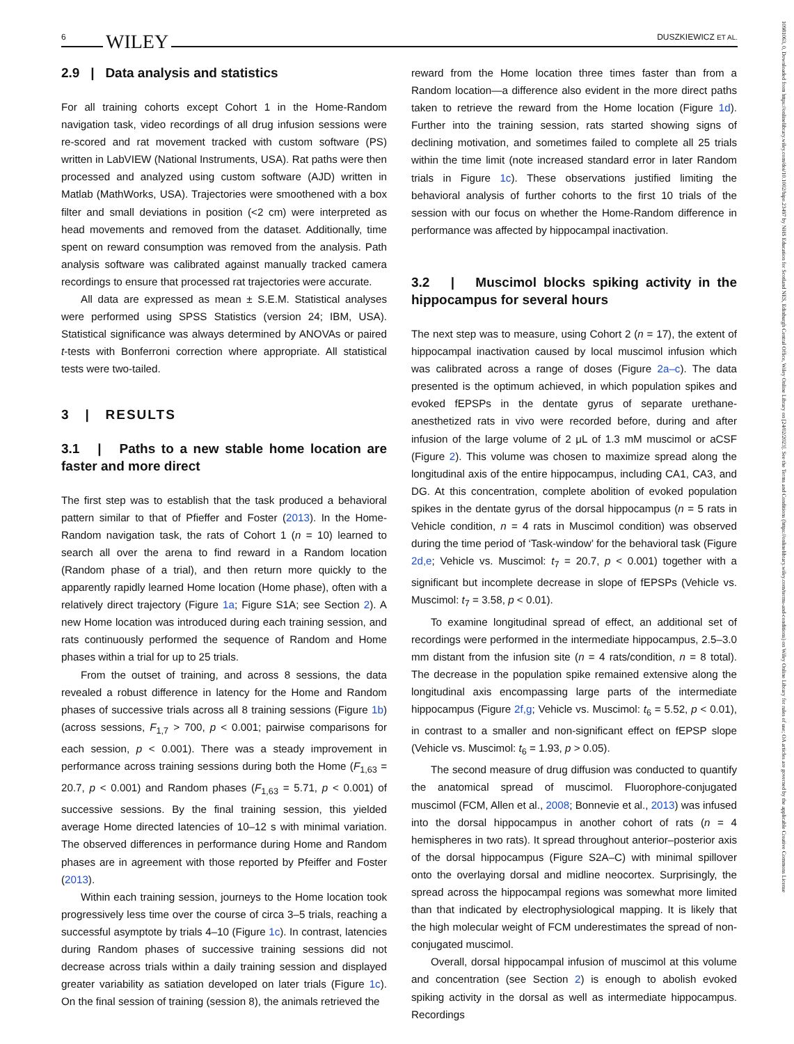6 WILEY DUSZKIEWICZ ET AL.
10981063, 0, Downloaded from https://onlinelibrary.wiley.com/doi/10.1002/hipo.23497 by NHS Education for Scotland NES, Edinburgh Central Office, Wiley Online Library on [24/02/2023]. See the Terms and Conditions (https://onlinelibrary.wiley.com/terms-and-conditions) on Wiley Online Library for rules of use; OA articles are governed by the applicable Creative Commons License
2.9 | Data analysis and statistics
For all training cohorts except Cohort 1 in the Home-Random navigation task, video recordings of all drug infusion sessions were re-scored and rat movement tracked with custom software (PS) written in LabVIEW (National Instruments, USA). Rat paths were then processed and analyzed using custom software (AJD) written in Matlab (MathWorks, USA). Trajectories were smoothened with a box filter and small deviations in position (<2 cm) were interpreted as head movements and removed from the dataset. Additionally, time spent on reward consumption was removed from the analysis. Path analysis software was calibrated against manually tracked camera recordings to ensure that processed rat trajectories were accurate.
All data are expressed as mean ± S.E.M. Statistical analyses were performed using SPSS Statistics (version 24; IBM, USA). Statistical significance was always determined by ANOVAs or paired t-tests with Bonferroni correction where appropriate. All statistical tests were two-tailed.
3 | RESULTS
3.1 | Paths to a new stable home location are faster and more direct
The first step was to establish that the task produced a behavioral pattern similar to that of Pfieffer and Foster (2013). In the Home-Random navigation task, the rats of Cohort 1 (n = 10) learned to search all over the arena to find reward in a Random location (Random phase of a trial), and then return more quickly to the apparently rapidly learned Home location (Home phase), often with a relatively direct trajectory (Figure 1a; Figure S1A; see Section 2). A new Home location was introduced during each training session, and rats continuously performed the sequence of Random and Home phases within a trial for up to 25 trials.
From the outset of training, and across 8 sessions, the data revealed a robust difference in latency for the Home and Random phases of successive trials across all 8 training sessions (Figure 1b) (across sessions, F<sub>1,7</sub> > 700, p < 0.001; pairwise comparisons for each session, p < 0.001). There was a steady improvement in performance across training sessions during both the Home (F<sub>1,63</sub> = 20.7, p < 0.001) and Random phases (F<sub>1,63</sub> = 5.71, p < 0.001) of successive sessions. By the final training session, this yielded average Home directed latencies of 10–12 s with minimal variation. The observed differences in performance during Home and Random phases are in agreement with those reported by Pfeiffer and Foster (2013).
Within each training session, journeys to the Home location took progressively less time over the course of circa 3–5 trials, reaching a successful asymptote by trials 4–10 (Figure 1c). In contrast, latencies during Random phases of successive training sessions did not decrease across trials within a daily training session and displayed greater variability as satiation developed on later trials (Figure 1c). On the final session of training (session 8), the animals retrieved the
reward from the Home location three times faster than from a Random location—a difference also evident in the more direct paths taken to retrieve the reward from the Home location (Figure 1d). Further into the training session, rats started showing signs of declining motivation, and sometimes failed to complete all 25 trials within the time limit (note increased standard error in later Random trials in Figure 1c). These observations justified limiting the behavioral analysis of further cohorts to the first 10 trials of the session with our focus on whether the Home-Random difference in performance was affected by hippocampal inactivation.
3.2 | Muscimol blocks spiking activity in the hippocampus for several hours
The next step was to measure, using Cohort 2 (n = 17), the extent of hippocampal inactivation caused by local muscimol infusion which was calibrated across a range of doses (Figure 2a–c). The data presented is the optimum achieved, in which population spikes and evoked fEPSPs in the dentate gyrus of separate urethane-anesthetized rats in vivo were recorded before, during and after infusion of the large volume of 2 μL of 1.3 mM muscimol or aCSF (Figure 2). This volume was chosen to maximize spread along the longitudinal axis of the entire hippocampus, including CA1, CA3, and DG. At this concentration, complete abolition of evoked population spikes in the dentate gyrus of the dorsal hippocampus (n = 5 rats in Vehicle condition, n = 4 rats in Muscimol condition) was observed during the time period of ‘Task-window’ for the behavioral task (Figure 2d,e; Vehicle vs. Muscimol: t<sub>7</sub> = 20.7, p < 0.001) together with a significant but incomplete decrease in slope of fEPSPs (Vehicle vs. Muscimol: t<sub>7</sub> = 3.58, p < 0.01).
To examine longitudinal spread of effect, an additional set of recordings were performed in the intermediate hippocampus, 2.5–3.0 mm distant from the infusion site (n = 4 rats/condition, n = 8 total). The decrease in the population spike remained extensive along the longitudinal axis encompassing large parts of the intermediate hippocampus (Figure 2f,g; Vehicle vs. Muscimol: t<sub>6</sub> = 5.52, p < 0.01), in contrast to a smaller and non-significant effect on fEPSP slope (Vehicle vs. Muscimol: t<sub>6</sub> = 1.93, p > 0.05).
The second measure of drug diffusion was conducted to quantify the anatomical spread of muscimol. Fluorophore-conjugated muscimol (FCM, Allen et al., 2008; Bonnevie et al., 2013) was infused into the dorsal hippocampus in another cohort of rats (n = 4 hemispheres in two rats). It spread throughout anterior–posterior axis of the dorsal hippocampus (Figure S2A–C) with minimal spillover onto the overlaying dorsal and midline neocortex. Surprisingly, the spread across the hippocampal regions was somewhat more limited than that indicated by electrophysiological mapping. It is likely that the high molecular weight of FCM underestimates the spread of non-conjugated muscimol.
Overall, dorsal hippocampal infusion of muscimol at this volume and concentration (see Section 2) is enough to abolish evoked spiking activity in the dorsal as well as intermediate hippocampus. Recordings